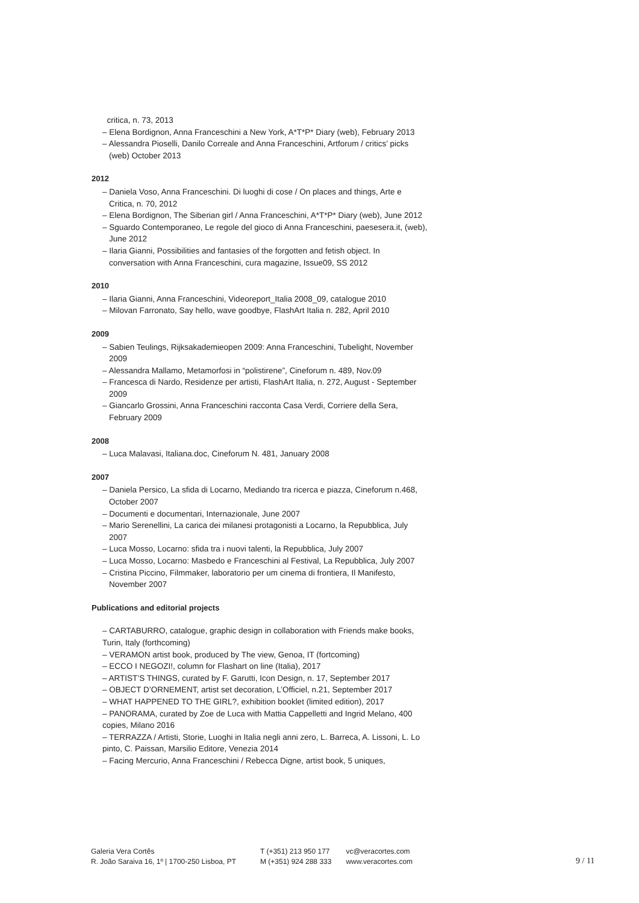critica, n. 73, 2013
– Elena Bordignon, Anna Franceschini a New York, A*T*P* Diary (web), February 2013
– Alessandra Pioselli, Danilo Correale and Anna Franceschini, Artforum / critics’ picks (web) October 2013
2012
– Daniela Voso, Anna Franceschini. Di luoghi di cose / On places and things, Arte e Critica, n. 70, 2012
– Elena Bordignon, The Siberian girl / Anna Franceschini, A*T*P* Diary (web), June 2012
– Sguardo Contemporaneo, Le regole del gioco di Anna Franceschini, paesesera.it, (web), June 2012
– Ilaria Gianni, Possibilities and fantasies of the forgotten and fetish object. In conversation with Anna Franceschini, cura magazine, Issue09, SS 2012
2010
– Ilaria Gianni, Anna Franceschini, Videoreport_Italia 2008_09, catalogue 2010
– Milovan Farronato, Say hello, wave goodbye, FlashArt Italia n. 282, April 2010
2009
– Sabien Teulings, Rijksakademieopen 2009: Anna Franceschini, Tubelight, November 2009
– Alessandra Mallamo, Metamorfosi in “polistirene”, Cineforum n. 489, Nov.09
– Francesca di Nardo, Residenze per artisti, FlashArt Italia, n. 272, August - September 2009
– Giancarlo Grossini, Anna Franceschini racconta Casa Verdi, Corriere della Sera, February 2009
2008
– Luca Malavasi, Italiana.doc, Cineforum N. 481, January 2008
2007
– Daniela Persico, La sfida di Locarno, Mediando tra ricerca e piazza, Cineforum n.468, October 2007
– Documenti e documentari, Internazionale, June 2007
– Mario Serenellini, La carica dei milanesi protagonisti a Locarno, la Repubblica, July 2007
– Luca Mosso, Locarno: sfida tra i nuovi talenti, la Repubblica, July 2007
– Luca Mosso, Locarno: Masbedo e Franceschini al Festival, La Repubblica, July 2007
– Cristina Piccino, Filmmaker, laboratorio per um cinema di frontiera, Il Manifesto, November 2007
Publications and editorial projects
– CARTABURRO, catalogue, graphic design in collaboration with Friends make books, Turin, Italy (forthcoming)
– VERAMON artist book, produced by The view, Genoa, IT (fortcoming)
– ECCO I NEGOZI!, column for Flashart on line (Italia), 2017
– ARTIST’S THINGS, curated by F. Garutti, Icon Design, n. 17, September 2017
– OBJECT D’ORNEMENT, artist set decoration, L’Officiel, n.21, September 2017
– WHAT HAPPENED TO THE GIRL?, exhibition booklet (limited edition), 2017
– PANORAMA, curated by Zoe de Luca with Mattia Cappelletti and Ingrid Melano, 400 copies, Milano 2016
– TERRAZZA / Artisti, Storie, Luoghi in Italia negli anni zero, L. Barreca, A. Lissoni, L. Lo pinto, C. Paissan, Marsilio Editore, Venezia 2014
– Facing Mercurio, Anna Franceschini / Rebecca Digne, artist book, 5 uniques,
Galeria Vera Cortês
R. João Saraiva 16, 1º | 1700-250 Lisboa, PT
T (+351) 213 950 177
M (+351) 924 288 333
vc@veracortes.com
www.veracortes.com
9 / 11